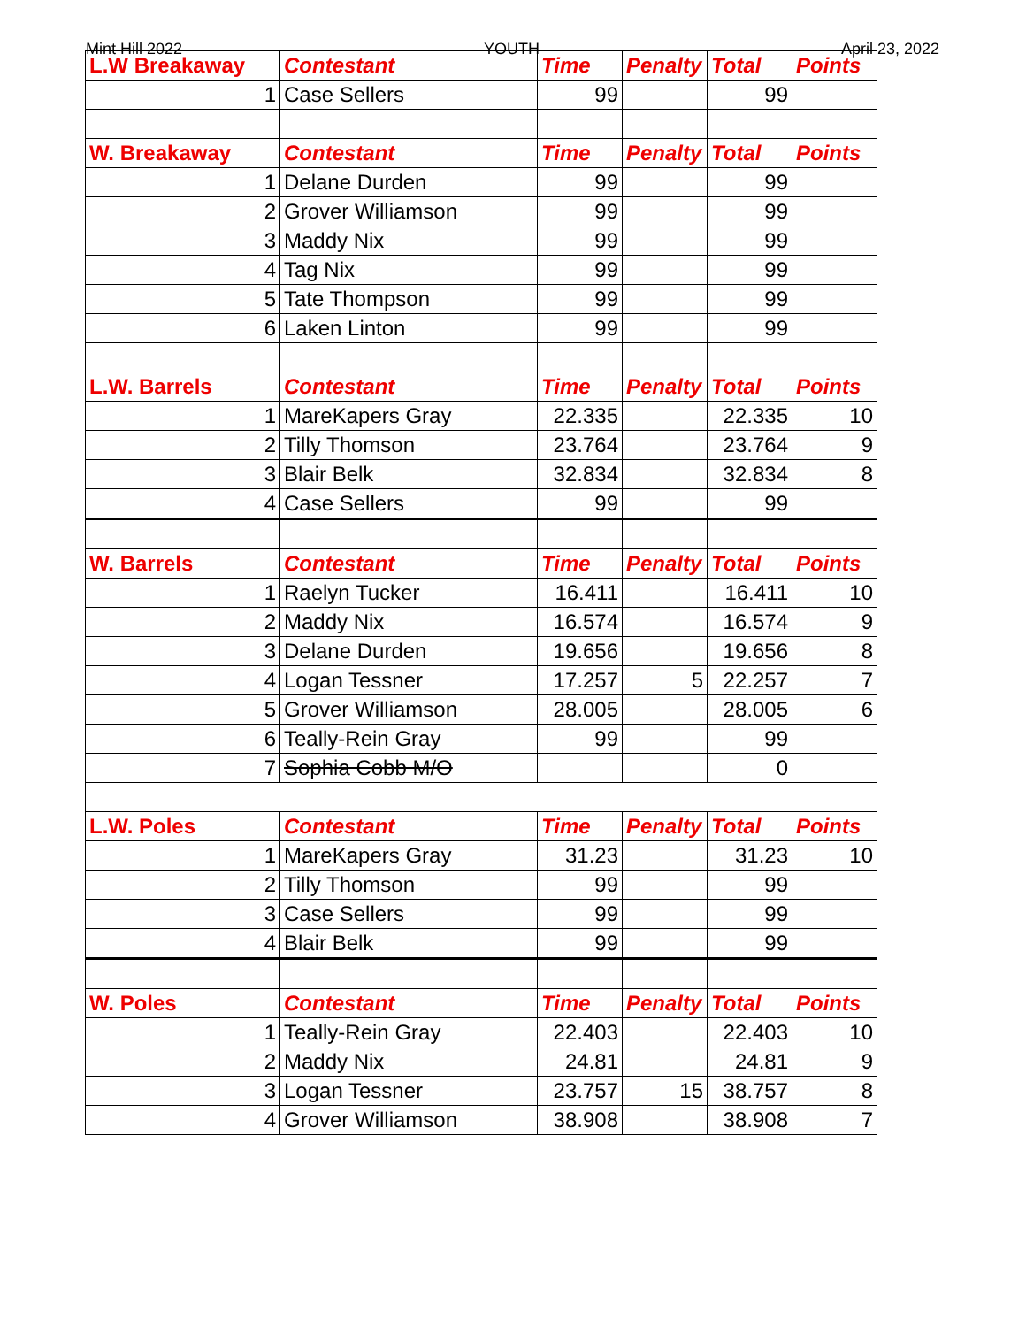Mint Hill 2022 YOUTH April 23, 2022
| L.W Breakaway | Contestant | Time | Penalty | Total | Points |
| --- | --- | --- | --- | --- | --- |
| 1 | Case Sellers | 99 | | 99 | |
| W. Breakaway | Contestant | Time | Penalty | Total | Points |
| 1 | Delane Durden | 99 | | 99 | |
| 2 | Grover Williamson | 99 | | 99 | |
| 3 | Maddy Nix | 99 | | 99 | |
| 4 | Tag Nix | 99 | | 99 | |
| 5 | Tate Thompson | 99 | | 99 | |
| 6 | Laken Linton | 99 | | 99 | |
| L.W. Barrels | Contestant | Time | Penalty | Total | Points |
| 1 | MareKapers Gray | 22.335 | | 22.335 | 10 |
| 2 | Tilly Thomson | 23.764 | | 23.764 | 9 |
| 3 | Blair Belk | 32.834 | | 32.834 | 8 |
| 4 | Case Sellers | 99 | | 99 | |
| W. Barrels | Contestant | Time | Penalty | Total | Points |
| 1 | Raelyn Tucker | 16.411 | | 16.411 | 10 |
| 2 | Maddy Nix | 16.574 | | 16.574 | 9 |
| 3 | Delane Durden | 19.656 | | 19.656 | 8 |
| 4 | Logan Tessner | 17.257 | 5 | 22.257 | 7 |
| 5 | Grover Williamson | 28.005 | | 28.005 | 6 |
| 6 | Teally-Rein Gray | 99 | | 99 | |
| 7 | Sophia Cobb M/O | | | 0 | |
| L.W. Poles | Contestant | Time | Penalty | Total | Points |
| 1 | MareKapers Gray | 31.23 | | 31.23 | 10 |
| 2 | Tilly Thomson | 99 | | 99 | |
| 3 | Case Sellers | 99 | | 99 | |
| 4 | Blair Belk | 99 | | 99 | |
| W. Poles | Contestant | Time | Penalty | Total | Points |
| 1 | Teally-Rein Gray | 22.403 | | 22.403 | 10 |
| 2 | Maddy Nix | 24.81 | | 24.81 | 9 |
| 3 | Logan Tessner | 23.757 | 15 | 38.757 | 8 |
| 4 | Grover Williamson | 38.908 | | 38.908 | 7 |